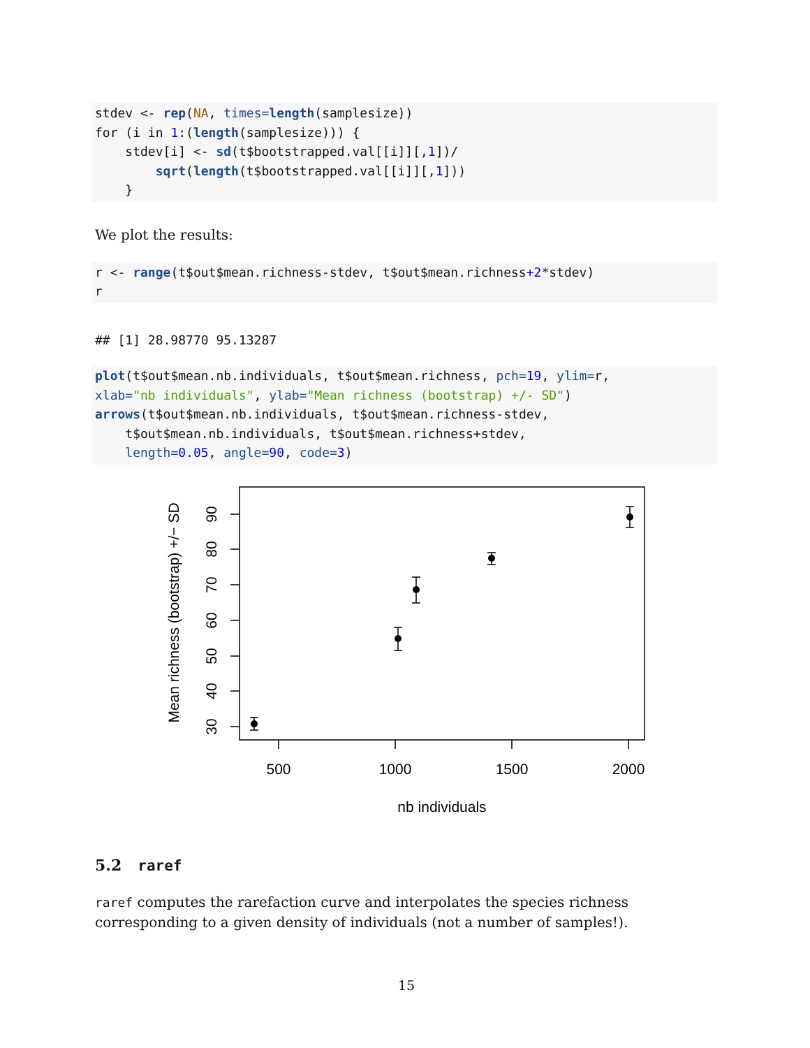stdev <- rep(NA, times=length(samplesize))
for (i in 1:(length(samplesize))) {
    stdev[i] <- sd(t$bootstrapped.val[[i]][,1])/
        sqrt(length(t$bootstrapped.val[[i]][,1]))
    }
We plot the results:
r <- range(t$out$mean.richness-stdev, t$out$mean.richness+2*stdev)
r
## [1] 28.98770 95.13287
plot(t$out$mean.nb.individuals, t$out$mean.richness, pch=19, ylim=r,
xlab="nb individuals", ylab="Mean richness (bootstrap) +/- SD")
arrows(t$out$mean.nb.individuals, t$out$mean.richness-stdev,
    t$out$mean.nb.individuals, t$out$mean.richness+stdev,
    length=0.05, angle=90, code=3)
500
1000
1500
2000
30
40
50
60
70
80
90
nb individuals
Mean richness (bootstrap) +/− SD
5.2 raref
raref computes the rarefaction curve and interpolates the species richness corresponding to a given density of individuals (not a number of samples!).
15